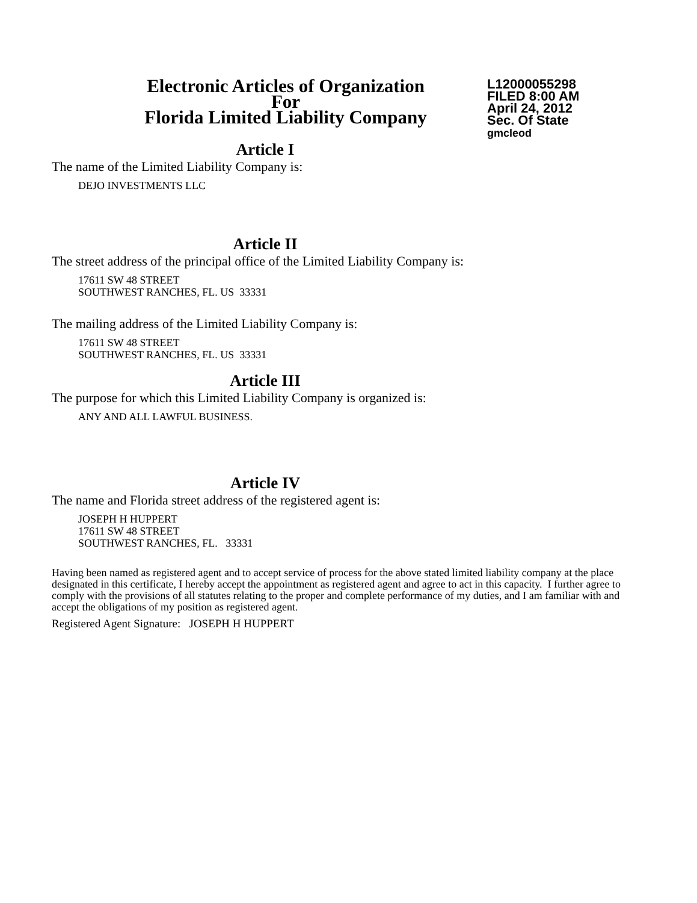Electronic Articles of Organization
For
Florida Limited Liability Company
L12000055298
FILED 8:00 AM
April 24, 2012
Sec. Of State
gmcleod
Article I
The name of the Limited Liability Company is:
DEJO INVESTMENTS LLC
Article II
The street address of the principal office of the Limited Liability Company is:
17611 SW 48 STREET
SOUTHWEST RANCHES, FL. US 33331
The mailing address of the Limited Liability Company is:
17611 SW 48 STREET
SOUTHWEST RANCHES, FL. US 33331
Article III
The purpose for which this Limited Liability Company is organized is:
ANY AND ALL LAWFUL BUSINESS.
Article IV
The name and Florida street address of the registered agent is:
JOSEPH H HUPPERT
17611 SW 48 STREET
SOUTHWEST RANCHES, FL. 33331
Having been named as registered agent and to accept service of process for the above stated limited liability company at the place designated in this certificate, I hereby accept the appointment as registered agent and agree to act in this capacity. I further agree to comply with the provisions of all statutes relating to the proper and complete performance of my duties, and I am familiar with and accept the obligations of my position as registered agent.
Registered Agent Signature: JOSEPH H HUPPERT